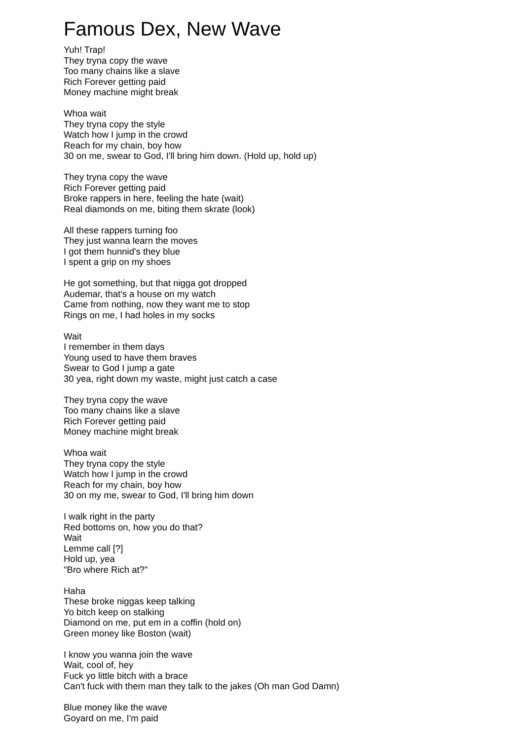Famous Dex, New Wave
Yuh! Trap!
They tryna copy the wave
Too many chains like a slave
Rich Forever getting paid
Money machine might break
Whoa wait
They tryna copy the style
Watch how I jump in the crowd
Reach for my chain, boy how
30 on me, swear to God, I'll bring him down. (Hold up, hold up)
They tryna copy the wave
Rich Forever getting paid
Broke rappers in here, feeling the hate (wait)
Real diamonds on me, biting them skrate (look)
All these rappers turning foo
They just wanna learn the moves
I got them hunnid's they blue
I spent a grip on my shoes
He got something, but that nigga got dropped
Audemar, that's a house on my watch
Came from nothing, now they want me to stop
Rings on me, I had holes in my socks
Wait
I remember in them days
Young used to have them braves
Swear to God I jump a gate
30 yea, right down my waste, might just catch a case
They tryna copy the wave
Too many chains like a slave
Rich Forever getting paid
Money machine might break
Whoa wait
They tryna copy the style
Watch how I jump in the crowd
Reach for my chain, boy how
30 on my me, swear to God, I'll bring him down
I walk right in the party
Red bottoms on, how you do that?
Wait
Lemme call [?]
Hold up, yea
"Bro where Rich at?"
Haha
These broke niggas keep talking
Yo bitch keep on stalking
Diamond on me, put em in a coffin (hold on)
Green money like Boston (wait)
I know you wanna join the wave
Wait, cool of, hey
Fuck yo little bitch with a brace
Can't fuck with them man they talk to the jakes (Oh man God Damn)
Blue money like the wave
Goyard on me, I'm paid